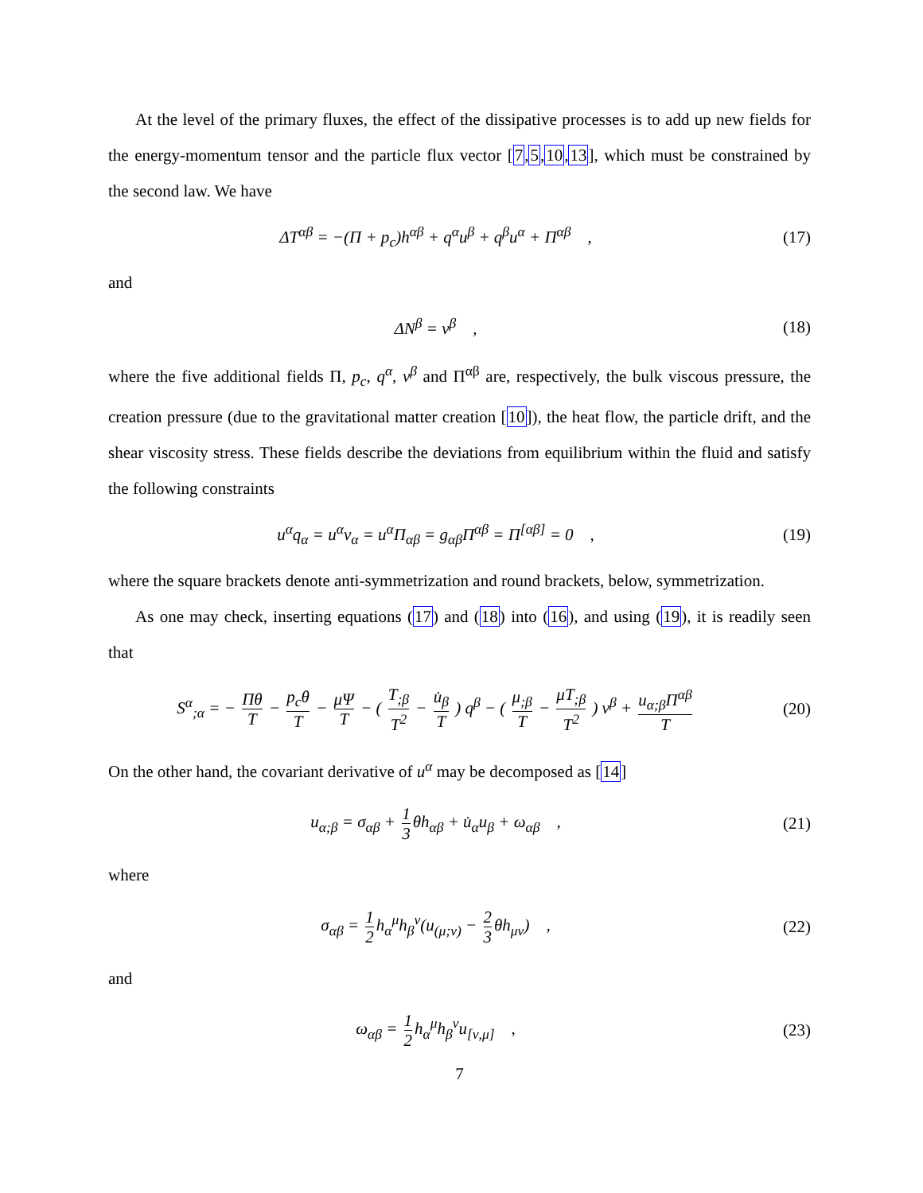At the level of the primary fluxes, the effect of the dissipative processes is to add up new fields for the energy-momentum tensor and the particle flux vector [7,5,10,13], which must be constrained by the second law. We have
ΔT<sup>αβ</sup> = −(Π + p<sub>c</sub>)h<sup>αβ</sup> + q<sup>α</sup>u<sup>β</sup> + q<sup>β</sup>u<sup>α</sup> + Π<sup>αβ</sup> ,
(17)
and
ΔN<sup>β</sup> = ν<sup>β</sup> , (18)
where the five additional fields Π, p<sub>c</sub>, q<sup>α</sup>, ν<sup>β</sup> and Π<sup>αβ</sup> are, respectively, the bulk viscous pressure, the creation pressure (due to the gravitational matter creation [10]), the heat flow, the particle drift, and the shear viscosity stress. These fields describe the deviations from equilibrium within the fluid and satisfy the following constraints
u<sup>α</sup>q<sub>α</sub> = u<sup>α</sup>ν<sub>α</sub> = u<sup>α</sup>Π<sub>αβ</sub> = g<sub>αβ</sub>Π<sup>αβ</sup> = Π<sup>[αβ]</sup> = 0 ,
(19)
where the square brackets denote anti-symmetrization and round brackets, below, symmetrization.
As one may check, inserting equations (17) and (18) into (16), and using (19), it is readily seen that
S<sup>α</sup><sub>;α</sub> = − Πθ T − p<sub>c</sub>θ T − μΨ T − ( T<sub>;β</sub> T<sup>2</sup> − u̇<sub>β</sub> T ) q<sup>β</sup> − ( μ<sub>;β</sub> T − μT<sub>;β</sub> T<sup>2</sup> ) ν<sup>β</sup> + u<sub>α;β</sub>Π<sup>αβ</sup> T
(20)
On the other hand, the covariant derivative of u<sup>α</sup> may be decomposed as [14]
u<sub>α;β</sub> = σ<sub>αβ</sub> + 1 3 θh<sub>αβ</sub> + u̇<sub>α</sub>u<sub>β</sub> + ω<sub>αβ</sub> ,
(21)
where
σ<sub>αβ</sub> = 1 2 h<sub>α</sub><sup>μ</sup>h<sub>β</sub><sup>ν</sup>(u<sub>(μ;ν)</sub> − 2 3 θh<sub>μν</sub>) ,
(22)
and
ω<sub>αβ</sub> = 1 2 h<sub>α</sub><sup>μ</sup>h<sub>β</sub><sup>ν</sup>u<sub>[ν,μ]</sub> , (23)
7